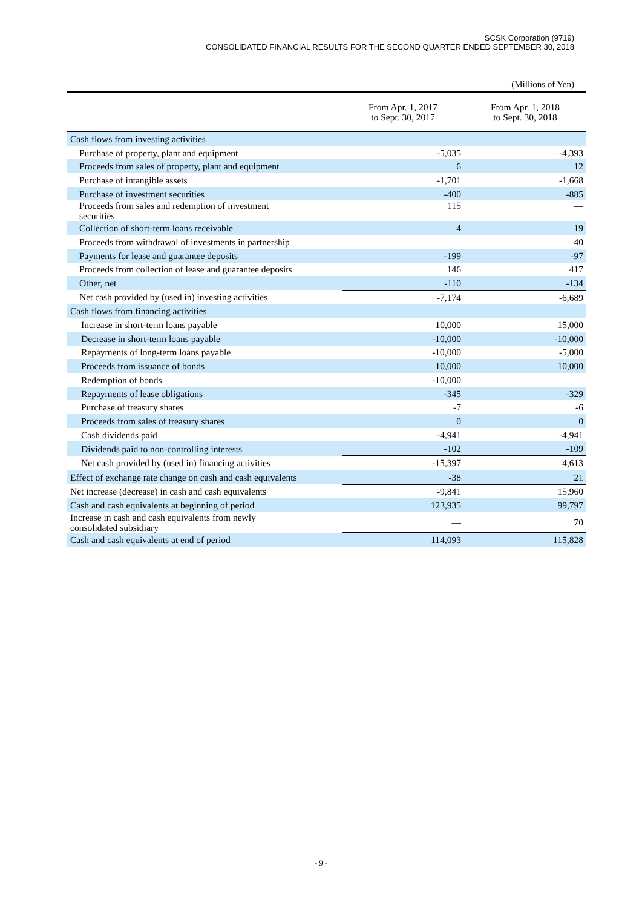SCSK Corporation (9719)
CONSOLIDATED FINANCIAL RESULTS FOR THE SECOND QUARTER ENDED SEPTEMBER 30, 2018
(Millions of Yen)
| | From Apr. 1, 2017 to Sept. 30, 2017 | From Apr. 1, 2018 to Sept. 30, 2018 |
| --- | --- | --- |
| Cash flows from investing activities | | |
| Purchase of property, plant and equipment | -5,035 | -4,393 |
| Proceeds from sales of property, plant and equipment | 6 | 12 |
| Purchase of intangible assets | -1,701 | -1,668 |
| Purchase of investment securities | -400 | -885 |
| Proceeds from sales and redemption of investment securities | 115 | — |
| Collection of short-term loans receivable | 4 | 19 |
| Proceeds from withdrawal of investments in partnership | — | 40 |
| Payments for lease and guarantee deposits | -199 | -97 |
| Proceeds from collection of lease and guarantee deposits | 146 | 417 |
| Other, net | -110 | -134 |
| Net cash provided by (used in) investing activities | -7,174 | -6,689 |
| Cash flows from financing activities | | |
| Increase in short-term loans payable | 10,000 | 15,000 |
| Decrease in short-term loans payable | -10,000 | -10,000 |
| Repayments of long-term loans payable | -10,000 | -5,000 |
| Proceeds from issuance of bonds | 10,000 | 10,000 |
| Redemption of bonds | -10,000 | — |
| Repayments of lease obligations | -345 | -329 |
| Purchase of treasury shares | -7 | -6 |
| Proceeds from sales of treasury shares | 0 | 0 |
| Cash dividends paid | -4,941 | -4,941 |
| Dividends paid to non-controlling interests | -102 | -109 |
| Net cash provided by (used in) financing activities | -15,397 | 4,613 |
| Effect of exchange rate change on cash and cash equivalents | -38 | 21 |
| Net increase (decrease) in cash and cash equivalents | -9,841 | 15,960 |
| Cash and cash equivalents at beginning of period | 123,935 | 99,797 |
| Increase in cash and cash equivalents from newly consolidated subsidiary | — | 70 |
| Cash and cash equivalents at end of period | 114,093 | 115,828 |
- 9 -